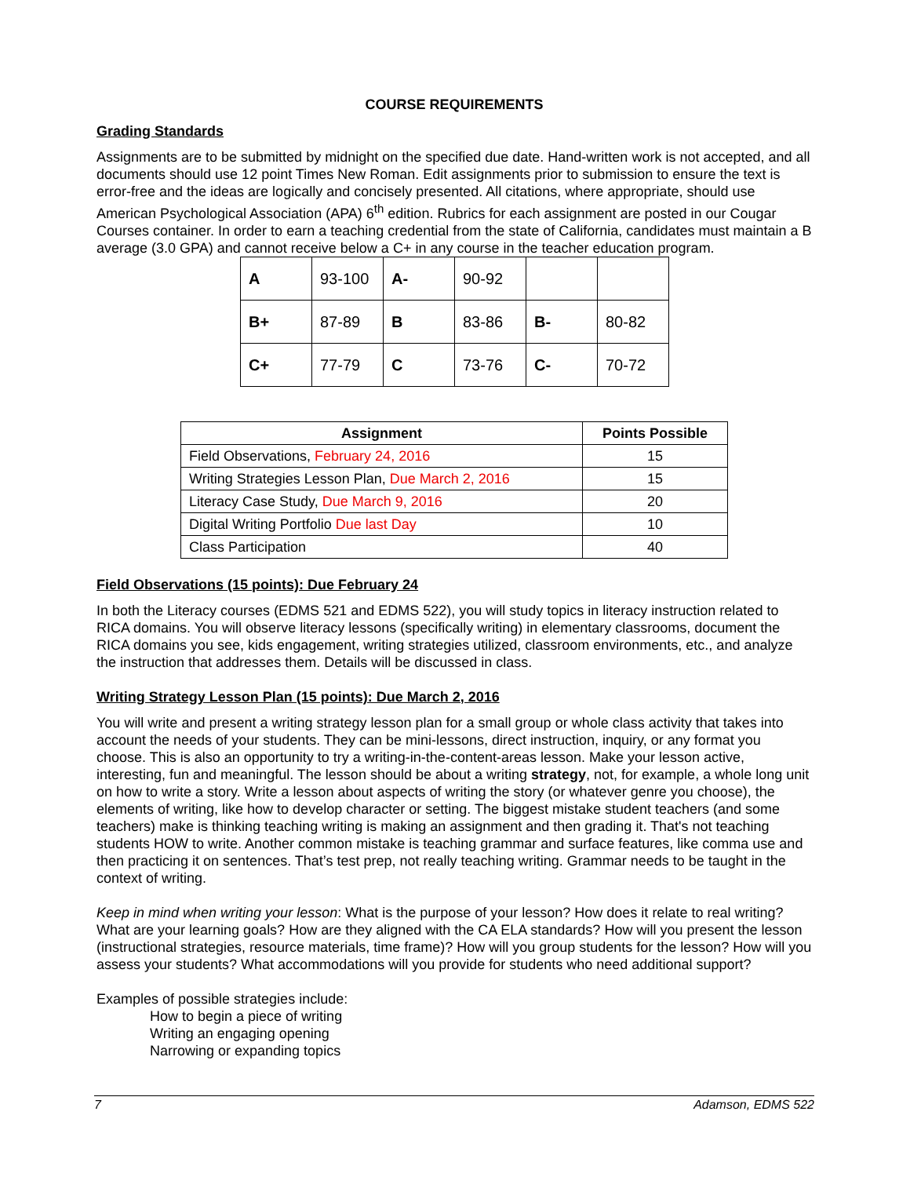COURSE REQUIREMENTS
Grading Standards
Assignments are to be submitted by midnight on the specified due date. Hand-written work is not accepted, and all documents should use 12 point Times New Roman. Edit assignments prior to submission to ensure the text is error-free and the ideas are logically and concisely presented. All citations, where appropriate, should use American Psychological Association (APA) 6<sup>th</sup> edition. Rubrics for each assignment are posted in our Cougar Courses container. In order to earn a teaching credential from the state of California, candidates must maintain a B average (3.0 GPA) and cannot receive below a C+ in any course in the teacher education program.
| A | 93-100 | A- | 90-92 | | |
| B+ | 87-89 | B | 83-86 | B- | 80-82 |
| C+ | 77-79 | C | 73-76 | C- | 70-72 |
| Assignment | Points Possible |
| --- | --- |
| Field Observations, February 24, 2016 | 15 |
| Writing Strategies Lesson Plan, Due March 2, 2016 | 15 |
| Literacy Case Study, Due March 9, 2016 | 20 |
| Digital Writing Portfolio Due last Day | 10 |
| Class Participation | 40 |
Field Observations (15 points): Due February 24
In both the Literacy courses (EDMS 521 and EDMS 522), you will study topics in literacy instruction related to RICA domains. You will observe literacy lessons (specifically writing) in elementary classrooms, document the RICA domains you see, kids engagement, writing strategies utilized, classroom environments, etc., and analyze the instruction that addresses them. Details will be discussed in class.
Writing Strategy Lesson Plan (15 points): Due March 2, 2016
You will write and present a writing strategy lesson plan for a small group or whole class activity that takes into account the needs of your students. They can be mini-lessons, direct instruction, inquiry, or any format you choose. This is also an opportunity to try a writing-in-the-content-areas lesson. Make your lesson active, interesting, fun and meaningful. The lesson should be about a writing strategy, not, for example, a whole long unit on how to write a story. Write a lesson about aspects of writing the story (or whatever genre you choose), the elements of writing, like how to develop character or setting. The biggest mistake student teachers (and some teachers) make is thinking teaching writing is making an assignment and then grading it. That's not teaching students HOW to write. Another common mistake is teaching grammar and surface features, like comma use and then practicing it on sentences. That’s test prep, not really teaching writing. Grammar needs to be taught in the context of writing.
Keep in mind when writing your lesson: What is the purpose of your lesson? How does it relate to real writing? What are your learning goals? How are they aligned with the CA ELA standards? How will you present the lesson (instructional strategies, resource materials, time frame)? How will you group students for the lesson? How will you assess your students? What accommodations will you provide for students who need additional support?
Examples of possible strategies include:
How to begin a piece of writing
Writing an engaging opening
Narrowing or expanding topics
7 Adamson, EDMS 522